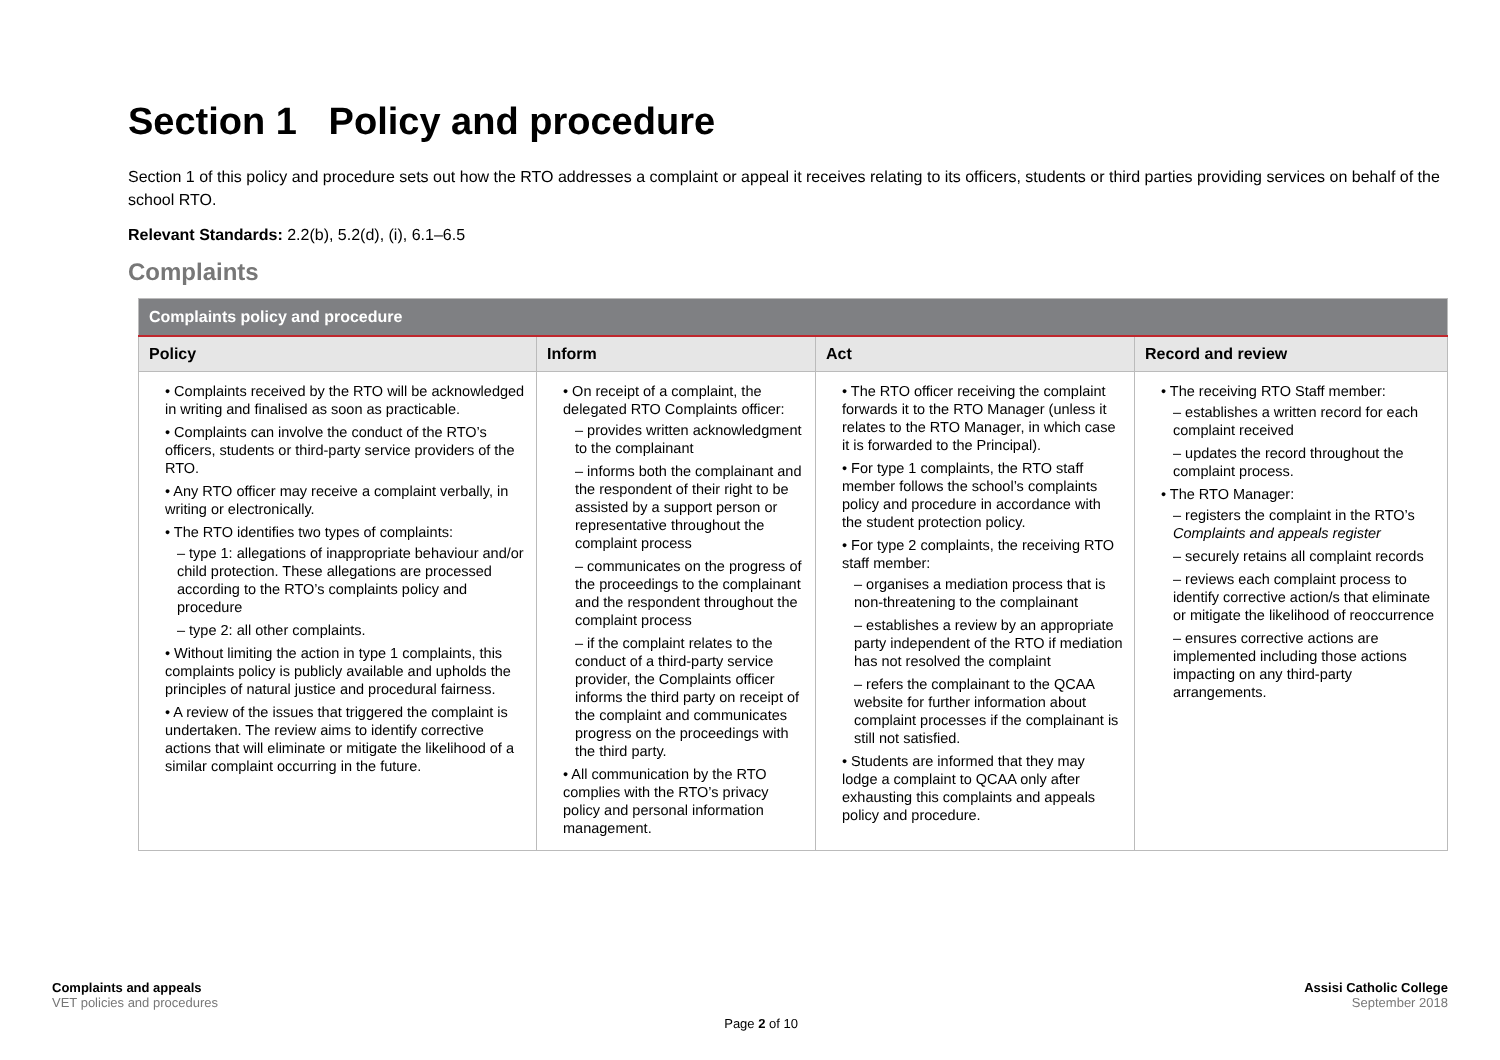Section 1 Policy and procedure
Section 1 of this policy and procedure sets out how the RTO addresses a complaint or appeal it receives relating to its officers, students or third parties providing services on behalf of the school RTO.
Relevant Standards: 2.2(b), 5.2(d), (i), 6.1–6.5
Complaints
| Complaints policy and procedure | | | |
| --- | --- | --- | --- |
| Policy | Inform | Act | Record and review |
| • Complaints received by the RTO will be acknowledged in writing and finalised as soon as practicable. • Complaints can involve the conduct of the RTO’s officers, students or third-party service providers of the RTO. • Any RTO officer may receive a complaint verbally, in writing or electronically. • The RTO identifies two types of complaints: – type 1: allegations of inappropriate behaviour and/or child protection. These allegations are processed according to the RTO’s complaints policy and procedure – type 2: all other complaints. • Without limiting the action in type 1 complaints, this complaints policy is publicly available and upholds the principles of natural justice and procedural fairness. • A review of the issues that triggered the complaint is undertaken. The review aims to identify corrective actions that will eliminate or mitigate the likelihood of a similar complaint occurring in the future. | • On receipt of a complaint, the delegated RTO Complaints officer: – provides written acknowledgment to the complainant – informs both the complainant and the respondent of their right to be assisted by a support person or representative throughout the complaint process – communicates on the progress of the proceedings to the complainant and the respondent throughout the complaint process – if the complaint relates to the conduct of a third-party service provider, the Complaints officer informs the third party on receipt of the complaint and communicates progress on the proceedings with the third party. • All communication by the RTO complies with the RTO’s privacy policy and personal information management. | • The RTO officer receiving the complaint forwards it to the RTO Manager (unless it relates to the RTO Manager, in which case it is forwarded to the Principal). • For type 1 complaints, the RTO staff member follows the school’s complaints policy and procedure in accordance with the student protection policy. • For type 2 complaints, the receiving RTO staff member: – organises a mediation process that is non-threatening to the complainant – establishes a review by an appropriate party independent of the RTO if mediation has not resolved the complaint – refers the complainant to the QCAA website for further information about complaint processes if the complainant is still not satisfied. • Students are informed that they may lodge a complaint to QCAA only after exhausting this complaints and appeals policy and procedure. | • The receiving RTO Staff member: – establishes a written record for each complaint received – updates the record throughout the complaint process. • The RTO Manager: – registers the complaint in the RTO’s Complaints and appeals register – securely retains all complaint records – reviews each complaint process to identify corrective action/s that eliminate or mitigate the likelihood of reoccurrence – ensures corrective actions are implemented including those actions impacting on any third-party arrangements. |
Complaints and appeals
VET policies and procedures
Page 2 of 10
Assisi Catholic College
September 2018